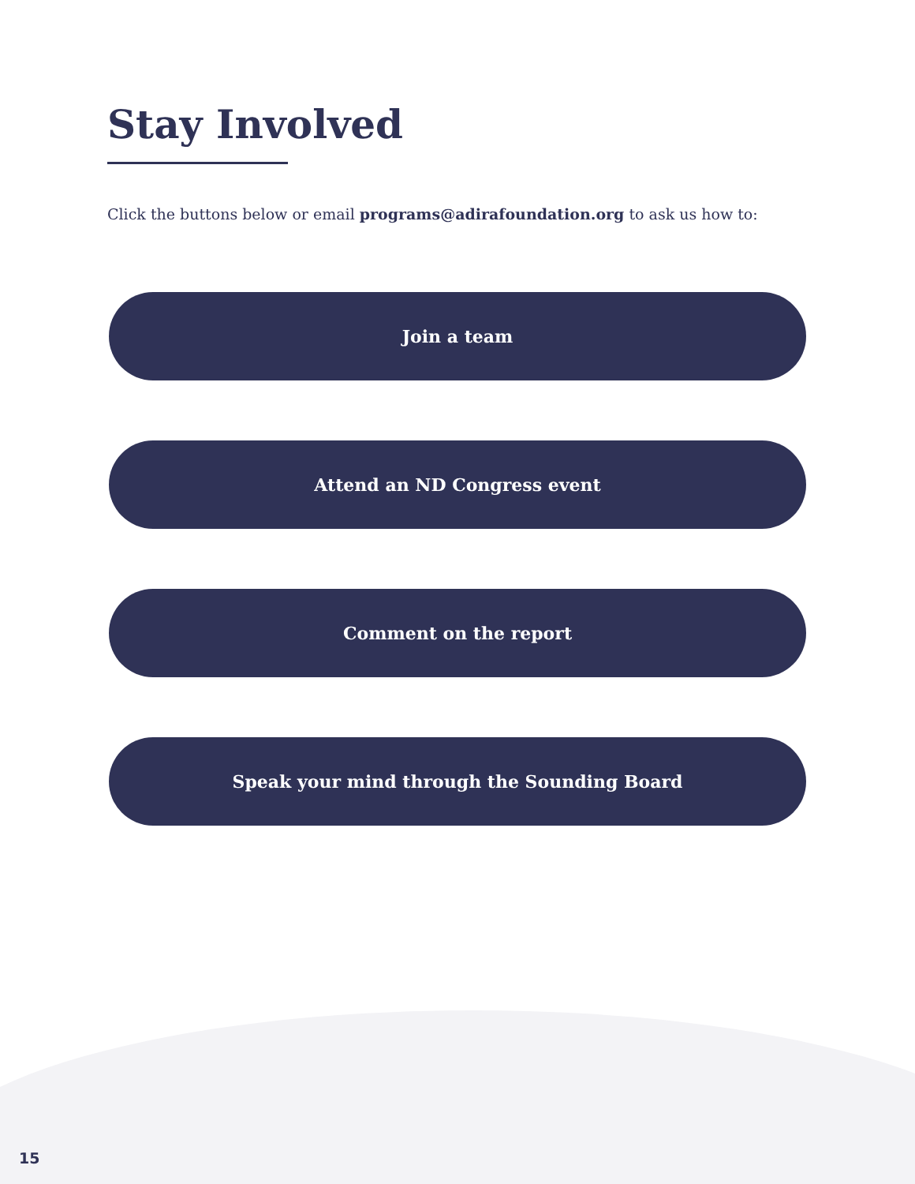Stay Involved
Click the buttons below or email programs@adirafoundation.org to ask us how to:
Join a team
Attend an ND Congress event
Comment on the report
Speak your mind through the Sounding Board
15